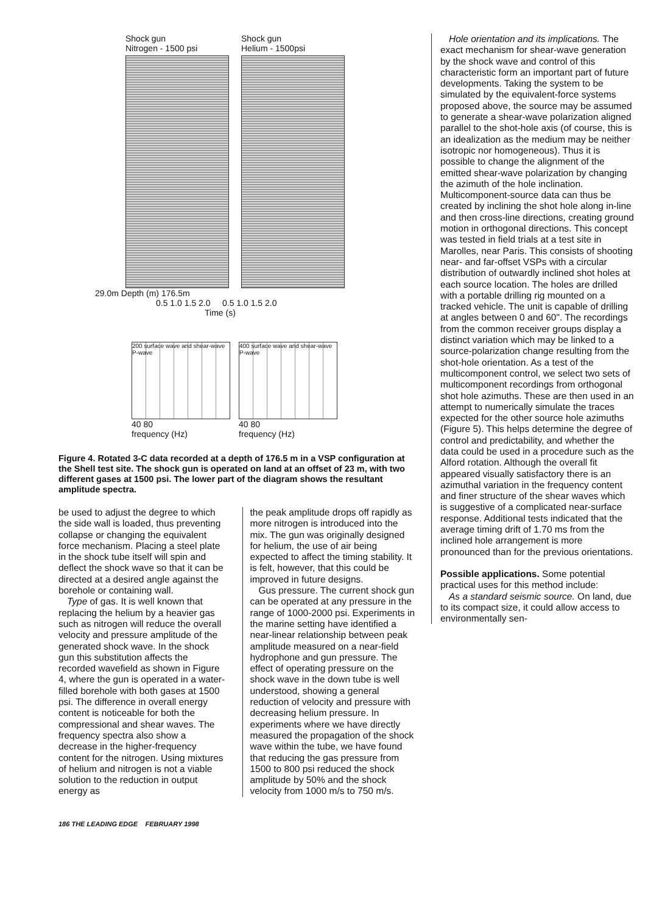Shock gun
Nitrogen - 1500 psi
Shock gun
Helium - 1500psi
29.0m Depth (m) 176.5m
0.5 1.0 1.5 2.0 0.5 1.0 1.5 2.0
Time (s)
200 surface wave and shear-wave P-wave
40 80
frequency (Hz)
400 surface wave and shear-wave P-wave
40 80
frequency (Hz)
Figure 4. Rotated 3-C data recorded at a depth of 176.5 m in a VSP configuration at the Shell test site. The shock gun is operated on land at an offset of 23 m, with two different gases at 1500 psi. The lower part of the diagram shows the resultant amplitude spectra.
be used to adjust the degree to which the side wall is loaded, thus preventing collapse or changing the equivalent force mechanism. Placing a steel plate in the shock tube itself will spin and deflect the shock wave so that it can be directed at a desired angle against the borehole or containing wall.
Type of gas. It is well known that replacing the helium by a heavier gas such as nitrogen will reduce the overall velocity and pressure amplitude of the generated shock wave. In the shock gun this substitution affects the recorded wavefield as shown in Figure 4, where the gun is operated in a water-filled borehole with both gases at 1500 psi. The difference in overall energy content is noticeable for both the compressional and shear waves. The frequency spectra also show a decrease in the higher-frequency content for the nitrogen. Using mixtures of helium and nitrogen is not a viable solution to the reduction in output energy as
the peak amplitude drops off rapidly as more nitrogen is introduced into the mix. The gun was originally designed for helium, the use of air being expected to affect the timing stability. It is felt, however, that this could be improved in future designs.
Gus pressure. The current shock gun can be operated at any pressure in the range of 1000-2000 psi. Experiments in the marine setting have identified a near-linear relationship between peak amplitude measured on a near-field hydrophone and gun pressure. The effect of operating pressure on the shock wave in the down tube is well understood, showing a general reduction of velocity and pressure with decreasing helium pressure. In experiments where we have directly measured the propagation of the shock wave within the tube, we have found that reducing the gas pressure from 1500 to 800 psi reduced the shock amplitude by 50% and the shock velocity from 1000 m/s to 750 m/s.
Hole orientation and its implications. The exact mechanism for shear-wave generation by the shock wave and control of this characteristic form an important part of future developments. Taking the system to be simulated by the equivalent-force systems proposed above, the source may be assumed to generate a shear-wave polarization aligned parallel to the shot-hole axis (of course, this is an idealization as the medium may be neither isotropic nor homogeneous). Thus it is possible to change the alignment of the emitted shear-wave polarization by changing the azimuth of the hole inclination. Multicomponent-source data can thus be created by inclining the shot hole along in-line and then cross-line directions, creating ground motion in orthogonal directions. This concept was tested in field trials at a test site in Marolles, near Paris. This consists of shooting near- and far-offset VSPs with a circular distribution of outwardly inclined shot holes at each source location. The holes are drilled with a portable drilling rig mounted on a tracked vehicle. The unit is capable of drilling at angles between 0 and 60". The recordings from the common receiver groups display a distinct variation which may be linked to a source-polarization change resulting from the shot-hole orientation. As a test of the multicomponent control, we select two sets of multicomponent recordings from orthogonal shot hole azimuths. These are then used in an attempt to numerically simulate the traces expected for the other source hole azimuths (Figure 5). This helps determine the degree of control and predictability, and whether the data could be used in a procedure such as the Alford rotation. Although the overall fit appeared visually satisfactory there is an azimuthal variation in the frequency content and finer structure of the shear waves which is suggestive of a complicated near-surface response. Additional tests indicated that the average timing drift of 1.70 ms from the inclined hole arrangement is more pronounced than for the previous orientations.
Possible applications. Some potential practical uses for this method include:
As a standard seismic source. On land, due to its compact size, it could allow access to environmentally sen-
186 THE LEADING EDGE FEBRUARY 1998